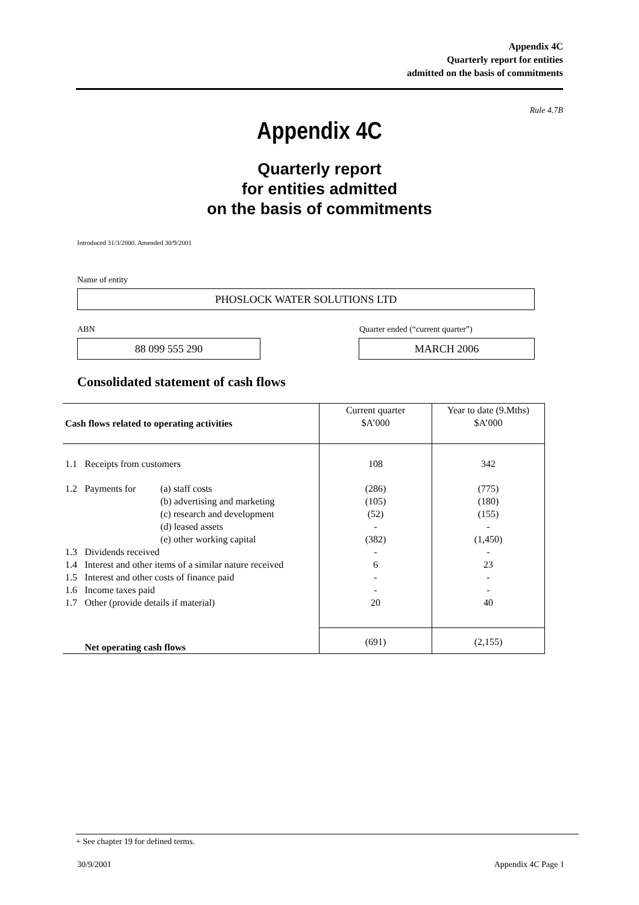Appendix 4C
Quarterly report for entities
admitted on the basis of commitments
Rule 4.7B
Appendix 4C
Quarterly report
for entities admitted
on the basis of commitments
Introduced 31/3/2000. Amended 30/9/2001
Name of entity
PHOSLOCK WATER SOLUTIONS LTD
ABN
Quarter ended (“current quarter”)
88 099 555 290 MARCH 2006
Consolidated statement of cash flows
| Cash flows related to operating activities | | | Current quarter $A’000 | Year to date (9.Mths) $A’000 |
| 1.1 | Receipts from customers | | 108 | 342 |
| 1.2 | Payments for | (a) staff costs (b) advertising and marketing (c) research and development (d) leased assets (e) other working capital | (286) (105) (52) - (382) | (775) (180) (155) - (1,450) |
| 1.3 | Dividends received | | - | - |
| 1.4 | Interest and other items of a similar nature received | | 6 | 23 |
| 1.5 | Interest and other costs of finance paid | | - | - |
| 1.6 | Income taxes paid | | - | - |
| 1.7 | Other (provide details if material) | | 20 | 40 |
| | Net operating cash flows | | (691) | (2,155) |
+ See chapter 19 for defined terms.
30/9/2001 Appendix 4C Page 1